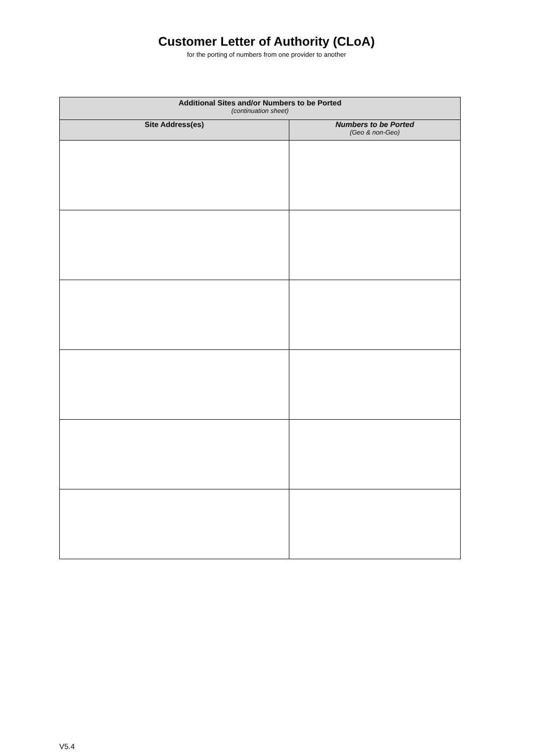Customer Letter of Authority (CLoA)
for the porting of numbers from one provider to another
| Additional Sites and/or Numbers to be Ported (continuation sheet) | |
| --- | --- |
| Site Address(es) | Numbers to be Ported (Geo & non-Geo) |
V5.4